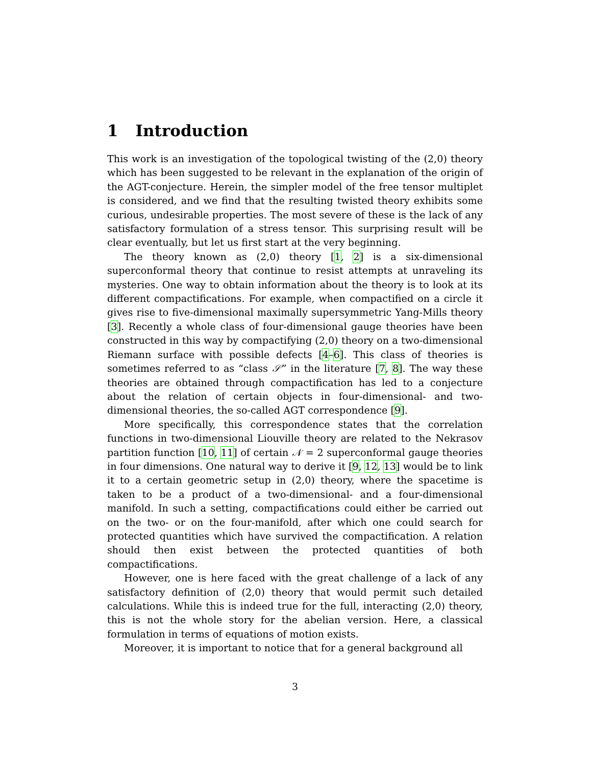1 Introduction
This work is an investigation of the topological twisting of the (2,0) theory which has been suggested to be relevant in the explanation of the origin of the AGT-conjecture. Herein, the simpler model of the free tensor multiplet is considered, and we find that the resulting twisted theory exhibits some curious, undesirable properties. The most severe of these is the lack of any satisfactory formulation of a stress tensor. This surprising result will be clear eventually, but let us first start at the very beginning.
The theory known as (2,0) theory [1, 2] is a six-dimensional superconformal theory that continue to resist attempts at unraveling its mysteries. One way to obtain information about the theory is to look at its different compactifications. For example, when compactified on a circle it gives rise to five-dimensional maximally supersymmetric Yang-Mills theory [3]. Recently a whole class of four-dimensional gauge theories have been constructed in this way by compactifying (2,0) theory on a two-dimensional Riemann surface with possible defects [4–6]. This class of theories is sometimes referred to as “class 𝒮” in the literature [7, 8]. The way these theories are obtained through compactification has led to a conjecture about the relation of certain objects in four-dimensional- and two-dimensional theories, the so-called AGT correspondence [9].
More specifically, this correspondence states that the correlation functions in two-dimensional Liouville theory are related to the Nekrasov partition function [10, 11] of certain 𝒩 = 2 superconformal gauge theories in four dimensions. One natural way to derive it [9, 12, 13] would be to link it to a certain geometric setup in (2,0) theory, where the spacetime is taken to be a product of a two-dimensional- and a four-dimensional manifold. In such a setting, compactifications could either be carried out on the two- or on the four-manifold, after which one could search for protected quantities which have survived the compactification. A relation should then exist between the protected quantities of both compactifications.
However, one is here faced with the great challenge of a lack of any satisfactory definition of (2,0) theory that would permit such detailed calculations. While this is indeed true for the full, interacting (2,0) theory, this is not the whole story for the abelian version. Here, a classical formulation in terms of equations of motion exists.
Moreover, it is important to notice that for a general background all
3